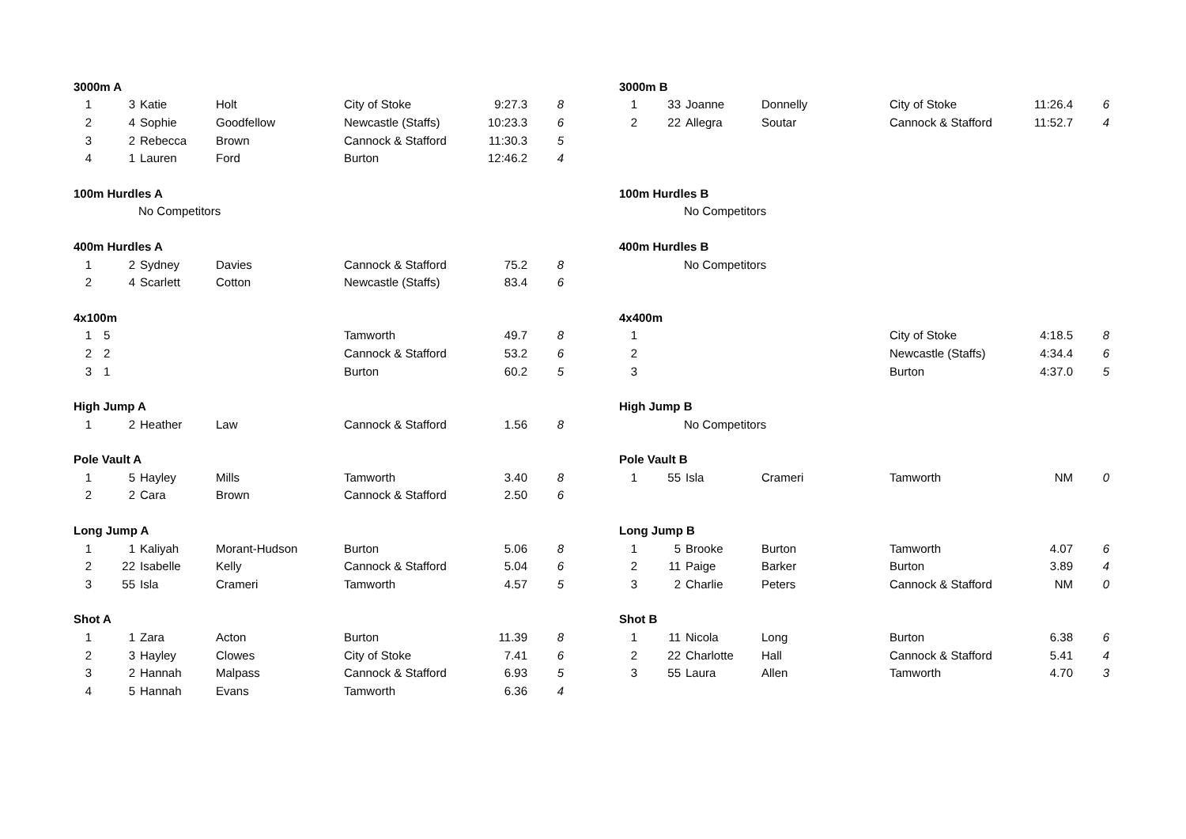| 3000m A | | | | | | |
| --- | --- | --- | --- | --- | --- | --- |
| 1 | 3 | Katie | Holt | City of Stoke | 9:27.3 | 8 |
| 2 | 4 | Sophie | Goodfellow | Newcastle (Staffs) | 10:23.3 | 6 |
| 3 | 2 | Rebecca | Brown | Cannock & Stafford | 11:30.3 | 5 |
| 4 | 1 | Lauren | Ford | Burton | 12:46.2 | 4 |
| 100m Hurdles A |
| --- |
| No Competitors |
| 400m Hurdles A | | | | | | |
| --- | --- | --- | --- | --- | --- | --- |
| 1 | 2 | Sydney | Davies | Cannock & Stafford | 75.2 | 8 |
| 2 | 4 | Scarlett | Cotton | Newcastle (Staffs) | 83.4 | 6 |
| 4x100m | | | | | | |
| --- | --- | --- | --- | --- | --- | --- |
| 1 | 5 | | | Tamworth | 49.7 | 8 |
| 2 | 2 | | | Cannock & Stafford | 53.2 | 6 |
| 3 | 1 | | | Burton | 60.2 | 5 |
| High Jump A | | | | | | |
| --- | --- | --- | --- | --- | --- | --- |
| 1 | 2 | Heather | Law | Cannock & Stafford | 1.56 | 8 |
| Pole Vault A | | | | | | |
| --- | --- | --- | --- | --- | --- | --- |
| 1 | 5 | Hayley | Mills | Tamworth | 3.40 | 8 |
| 2 | 2 | Cara | Brown | Cannock & Stafford | 2.50 | 6 |
| Long Jump A | | | | | | |
| --- | --- | --- | --- | --- | --- | --- |
| 1 | 1 | Kaliyah | Morant-Hudson | Burton | 5.06 | 8 |
| 2 | 22 | Isabelle | Kelly | Cannock & Stafford | 5.04 | 6 |
| 3 | 55 | Isla | Crameri | Tamworth | 4.57 | 5 |
| Shot A | | | | | | |
| --- | --- | --- | --- | --- | --- | --- |
| 1 | 1 | Zara | Acton | Burton | 11.39 | 8 |
| 2 | 3 | Hayley | Clowes | City of Stoke | 7.41 | 6 |
| 3 | 2 | Hannah | Malpass | Cannock & Stafford | 6.93 | 5 |
| 4 | 5 | Hannah | Evans | Tamworth | 6.36 | 4 |
| 3000m B | | | | | | |
| --- | --- | --- | --- | --- | --- | --- |
| 1 | 33 | Joanne | Donnelly | City of Stoke | 11:26.4 | 6 |
| 2 | 22 | Allegra | Soutar | Cannock & Stafford | 11:52.7 | 4 |
| 100m Hurdles B |
| --- |
| No Competitors |
| 400m Hurdles B |
| --- |
| No Competitors |
| 4x400m | | | | | | |
| --- | --- | --- | --- | --- | --- | --- |
| 1 | | | | City of Stoke | 4:18.5 | 8 |
| 2 | | | | Newcastle (Staffs) | 4:34.4 | 6 |
| 3 | | | | Burton | 4:37.0 | 5 |
| High Jump B |
| --- |
| No Competitors |
| Pole Vault B | | | | | | |
| --- | --- | --- | --- | --- | --- | --- |
| 1 | 55 | Isla | Crameri | Tamworth | NM | 0 |
| Long Jump B | | | | | | |
| --- | --- | --- | --- | --- | --- | --- |
| 1 | 5 | Brooke | Burton | Tamworth | 4.07 | 6 |
| 2 | 11 | Paige | Barker | Burton | 3.89 | 4 |
| 3 | 2 | Charlie | Peters | Cannock & Stafford | NM | 0 |
| Shot B | | | | | | |
| --- | --- | --- | --- | --- | --- | --- |
| 1 | 11 | Nicola | Long | Burton | 6.38 | 6 |
| 2 | 22 | Charlotte | Hall | Cannock & Stafford | 5.41 | 4 |
| 3 | 55 | Laura | Allen | Tamworth | 4.70 | 3 |